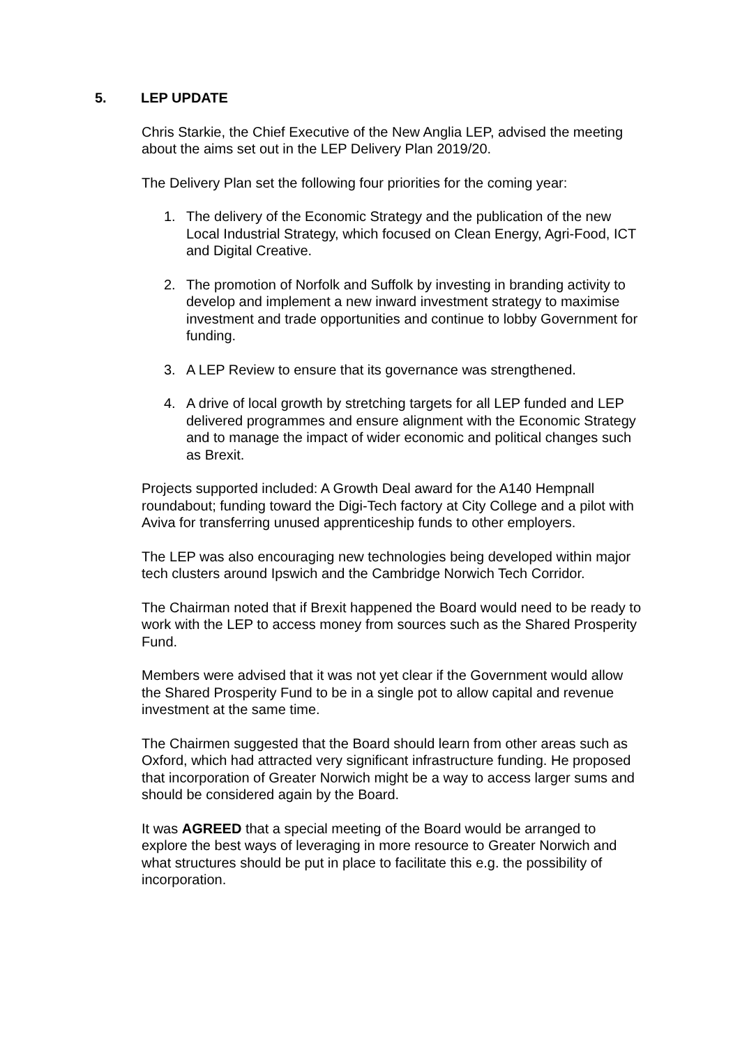5. LEP UPDATE
Chris Starkie, the Chief Executive of the New Anglia LEP, advised the meeting about the aims set out in the LEP Delivery Plan 2019/20.
The Delivery Plan set the following four priorities for the coming year:
1. The delivery of the Economic Strategy and the publication of the new Local Industrial Strategy, which focused on Clean Energy, Agri-Food, ICT and Digital Creative.
2. The promotion of Norfolk and Suffolk by investing in branding activity to develop and implement a new inward investment strategy to maximise investment and trade opportunities and continue to lobby Government for funding.
3. A LEP Review to ensure that its governance was strengthened.
4. A drive of local growth by stretching targets for all LEP funded and LEP delivered programmes and ensure alignment with the Economic Strategy and to manage the impact of wider economic and political changes such as Brexit.
Projects supported included: A Growth Deal award for the A140 Hempnall roundabout; funding toward the Digi-Tech factory at City College and a pilot with Aviva for transferring unused apprenticeship funds to other employers.
The LEP was also encouraging new technologies being developed within major tech clusters around Ipswich and the Cambridge Norwich Tech Corridor.
The Chairman noted that if Brexit happened the Board would need to be ready to work with the LEP to access money from sources such as the Shared Prosperity Fund.
Members were advised that it was not yet clear if the Government would allow the Shared Prosperity Fund to be in a single pot to allow capital and revenue investment at the same time.
The Chairmen suggested that the Board should learn from other areas such as Oxford, which had attracted very significant infrastructure funding. He proposed that incorporation of Greater Norwich might be a way to access larger sums and should be considered again by the Board.
It was AGREED that a special meeting of the Board would be arranged to explore the best ways of leveraging in more resource to Greater Norwich and what structures should be put in place to facilitate this e.g. the possibility of incorporation.